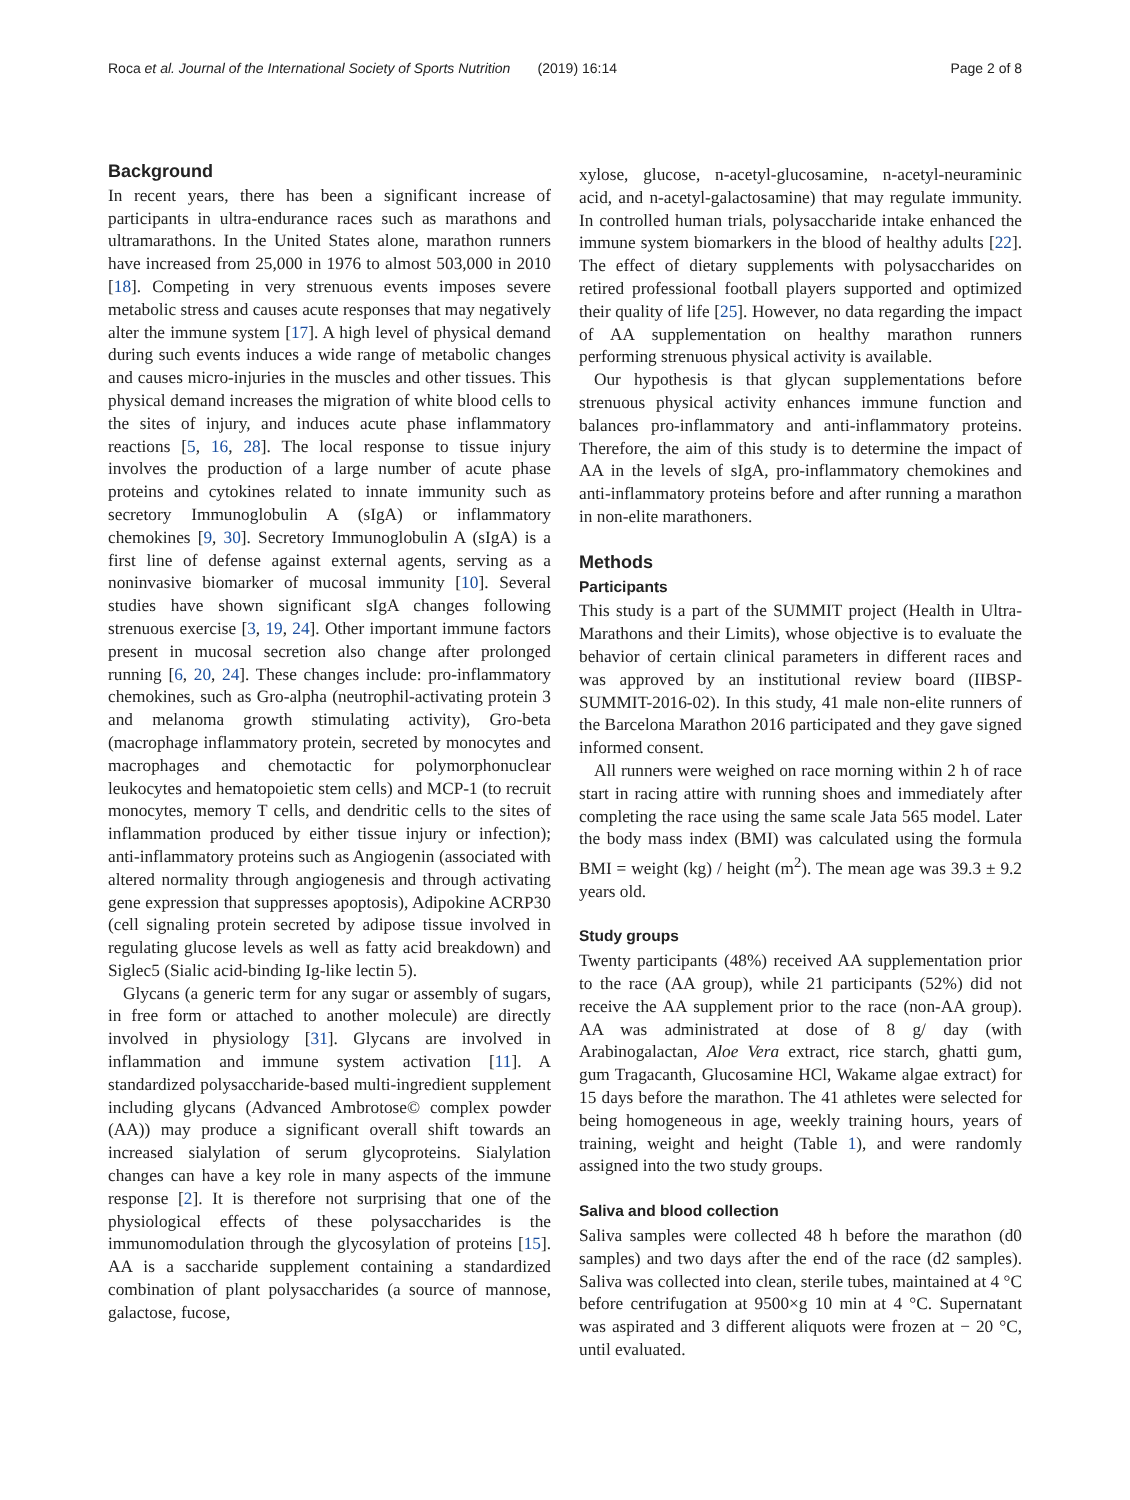Roca et al. Journal of the International Society of Sports Nutrition (2019) 16:14 Page 2 of 8
Background
In recent years, there has been a significant increase of participants in ultra-endurance races such as marathons and ultramarathons. In the United States alone, marathon runners have increased from 25,000 in 1976 to almost 503,000 in 2010 [18]. Competing in very strenuous events imposes severe metabolic stress and causes acute responses that may negatively alter the immune system [17]. A high level of physical demand during such events induces a wide range of metabolic changes and causes micro-injuries in the muscles and other tissues. This physical demand increases the migration of white blood cells to the sites of injury, and induces acute phase inflammatory reactions [5, 16, 28]. The local response to tissue injury involves the production of a large number of acute phase proteins and cytokines related to innate immunity such as secretory Immunoglobulin A (sIgA) or inflammatory chemokines [9, 30]. Secretory Immunoglobulin A (sIgA) is a first line of defense against external agents, serving as a noninvasive biomarker of mucosal immunity [10]. Several studies have shown significant sIgA changes following strenuous exercise [3, 19, 24]. Other important immune factors present in mucosal secretion also change after prolonged running [6, 20, 24]. These changes include: pro-inflammatory chemokines, such as Gro-alpha (neutrophil-activating protein 3 and melanoma growth stimulating activity), Gro-beta (macrophage inflammatory protein, secreted by monocytes and macrophages and chemotactic for polymorphonuclear leukocytes and hematopoietic stem cells) and MCP-1 (to recruit monocytes, memory T cells, and dendritic cells to the sites of inflammation produced by either tissue injury or infection); anti-inflammatory proteins such as Angiogenin (associated with altered normality through angiogenesis and through activating gene expression that suppresses apoptosis), Adipokine ACRP30 (cell signaling protein secreted by adipose tissue involved in regulating glucose levels as well as fatty acid breakdown) and Siglec5 (Sialic acid-binding Ig-like lectin 5).
Glycans (a generic term for any sugar or assembly of sugars, in free form or attached to another molecule) are directly involved in physiology [31]. Glycans are involved in inflammation and immune system activation [11]. A standardized polysaccharide-based multi-ingredient supplement including glycans (Advanced Ambrotose© complex powder (AA)) may produce a significant overall shift towards an increased sialylation of serum glycoproteins. Sialylation changes can have a key role in many aspects of the immune response [2]. It is therefore not surprising that one of the physiological effects of these polysaccharides is the immunomodulation through the glycosylation of proteins [15]. AA is a saccharide supplement containing a standardized combination of plant polysaccharides (a source of mannose, galactose, fucose,
xylose, glucose, n-acetyl-glucosamine, n-acetyl-neuraminic acid, and n-acetyl-galactosamine) that may regulate immunity. In controlled human trials, polysaccharide intake enhanced the immune system biomarkers in the blood of healthy adults [22]. The effect of dietary supplements with polysaccharides on retired professional football players supported and optimized their quality of life [25]. However, no data regarding the impact of AA supplementation on healthy marathon runners performing strenuous physical activity is available.
Our hypothesis is that glycan supplementations before strenuous physical activity enhances immune function and balances pro-inflammatory and anti-inflammatory proteins. Therefore, the aim of this study is to determine the impact of AA in the levels of sIgA, pro-inflammatory chemokines and anti-inflammatory proteins before and after running a marathon in non-elite marathoners.
Methods
Participants
This study is a part of the SUMMIT project (Health in Ultra-Marathons and their Limits), whose objective is to evaluate the behavior of certain clinical parameters in different races and was approved by an institutional review board (IIBSP-SUMMIT-2016-02). In this study, 41 male non-elite runners of the Barcelona Marathon 2016 participated and they gave signed informed consent.
All runners were weighed on race morning within 2 h of race start in racing attire with running shoes and immediately after completing the race using the same scale Jata 565 model. Later the body mass index (BMI) was calculated using the formula BMI = weight (kg) / height (m<sup>2</sup>). The mean age was 39.3 ± 9.2 years old.
Study groups
Twenty participants (48%) received AA supplementation prior to the race (AA group), while 21 participants (52%) did not receive the AA supplement prior to the race (non-AA group). AA was administrated at dose of 8 g/ day (with Arabinogalactan, Aloe Vera extract, rice starch, ghatti gum, gum Tragacanth, Glucosamine HCl, Wakame algae extract) for 15 days before the marathon. The 41 athletes were selected for being homogeneous in age, weekly training hours, years of training, weight and height (Table 1), and were randomly assigned into the two study groups.
Saliva and blood collection
Saliva samples were collected 48 h before the marathon (d0 samples) and two days after the end of the race (d2 samples). Saliva was collected into clean, sterile tubes, maintained at 4 °C before centrifugation at 9500×g 10 min at 4 °C. Supernatant was aspirated and 3 different aliquots were frozen at − 20 °C, until evaluated.